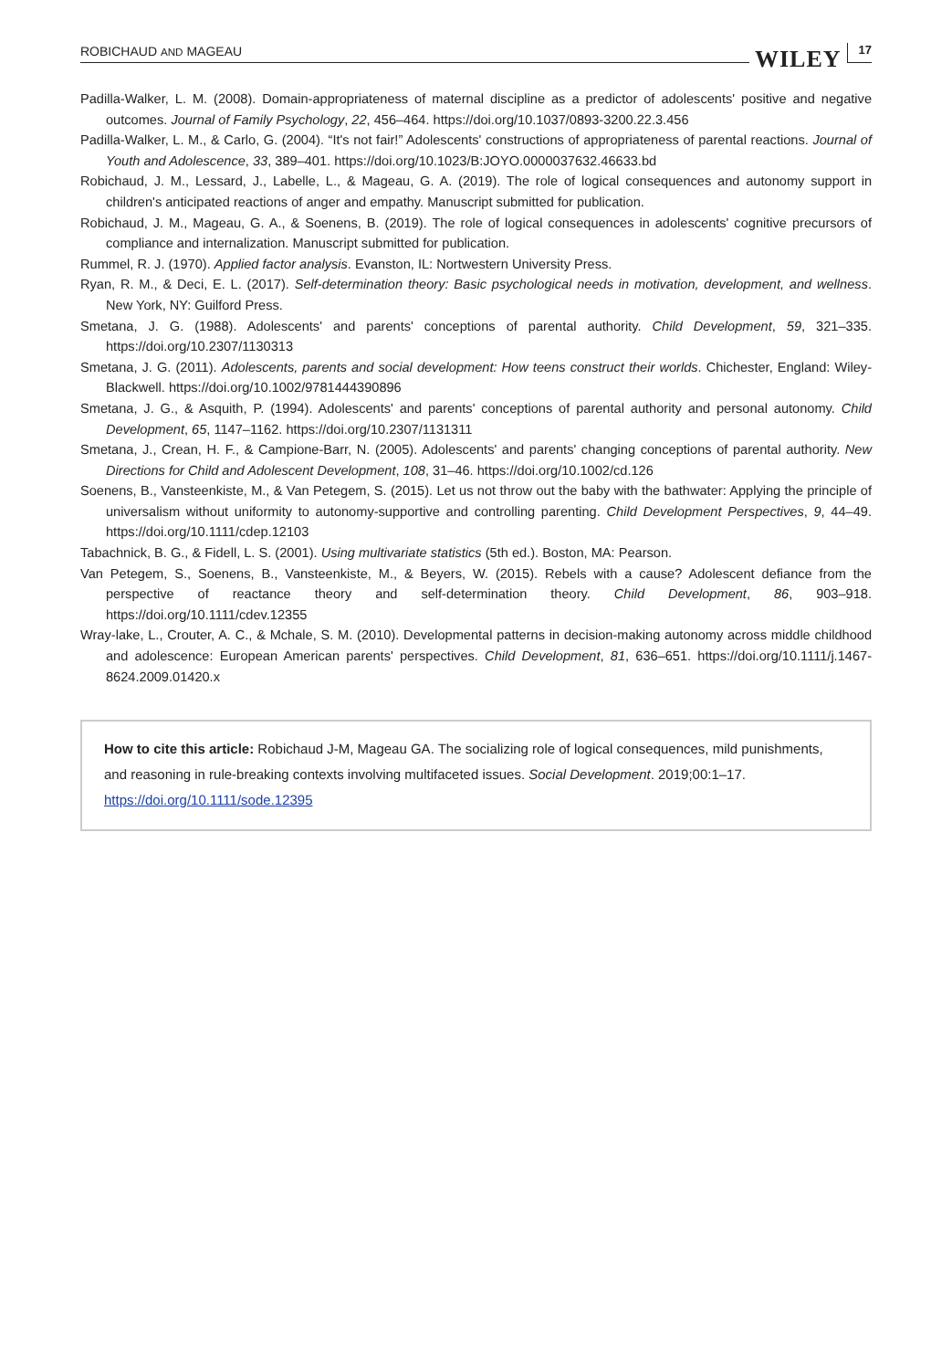ROBICHAUD AND MAGEAU WILEY 17
Padilla-Walker, L. M. (2008). Domain-appropriateness of maternal discipline as a predictor of adolescents' positive and negative outcomes. Journal of Family Psychology, 22, 456–464. https://doi.org/10.1037/0893-3200.22.3.456
Padilla-Walker, L. M., & Carlo, G. (2004). “It's not fair!” Adolescents' constructions of appropriateness of parental reactions. Journal of Youth and Adolescence, 33, 389–401. https://doi.org/10.1023/B:JOYO.0000037632.46633.bd
Robichaud, J. M., Lessard, J., Labelle, L., & Mageau, G. A. (2019). The role of logical consequences and autonomy support in children's anticipated reactions of anger and empathy. Manuscript submitted for publication.
Robichaud, J. M., Mageau, G. A., & Soenens, B. (2019). The role of logical consequences in adolescents' cognitive precursors of compliance and internalization. Manuscript submitted for publication.
Rummel, R. J. (1970). Applied factor analysis. Evanston, IL: Nortwestern University Press.
Ryan, R. M., & Deci, E. L. (2017). Self-determination theory: Basic psychological needs in motivation, development, and wellness. New York, NY: Guilford Press.
Smetana, J. G. (1988). Adolescents' and parents' conceptions of parental authority. Child Development, 59, 321–335. https://doi.org/10.2307/1130313
Smetana, J. G. (2011). Adolescents, parents and social development: How teens construct their worlds. Chichester, England: Wiley-Blackwell. https://doi.org/10.1002/9781444390896
Smetana, J. G., & Asquith, P. (1994). Adolescents' and parents' conceptions of parental authority and personal autonomy. Child Development, 65, 1147–1162. https://doi.org/10.2307/1131311
Smetana, J., Crean, H. F., & Campione-Barr, N. (2005). Adolescents' and parents' changing conceptions of parental authority. New Directions for Child and Adolescent Development, 108, 31–46. https://doi.org/10.1002/cd.126
Soenens, B., Vansteenkiste, M., & Van Petegem, S. (2015). Let us not throw out the baby with the bathwater: Applying the principle of universalism without uniformity to autonomy-supportive and controlling parenting. Child Development Perspectives, 9, 44–49. https://doi.org/10.1111/cdep.12103
Tabachnick, B. G., & Fidell, L. S. (2001). Using multivariate statistics (5th ed.). Boston, MA: Pearson.
Van Petegem, S., Soenens, B., Vansteenkiste, M., & Beyers, W. (2015). Rebels with a cause? Adolescent defiance from the perspective of reactance theory and self-determination theory. Child Development, 86, 903–918. https://doi.org/10.1111/cdev.12355
Wray-lake, L., Crouter, A. C., & Mchale, S. M. (2010). Developmental patterns in decision-making autonomy across middle childhood and adolescence: European American parents' perspectives. Child Development, 81, 636–651. https://doi.org/10.1111/j.1467-8624.2009.01420.x
How to cite this article: Robichaud J-M, Mageau GA. The socializing role of logical consequences, mild punishments, and reasoning in rule-breaking contexts involving multifaceted issues. Social Development. 2019;00:1–17. https://doi.org/10.1111/sode.12395